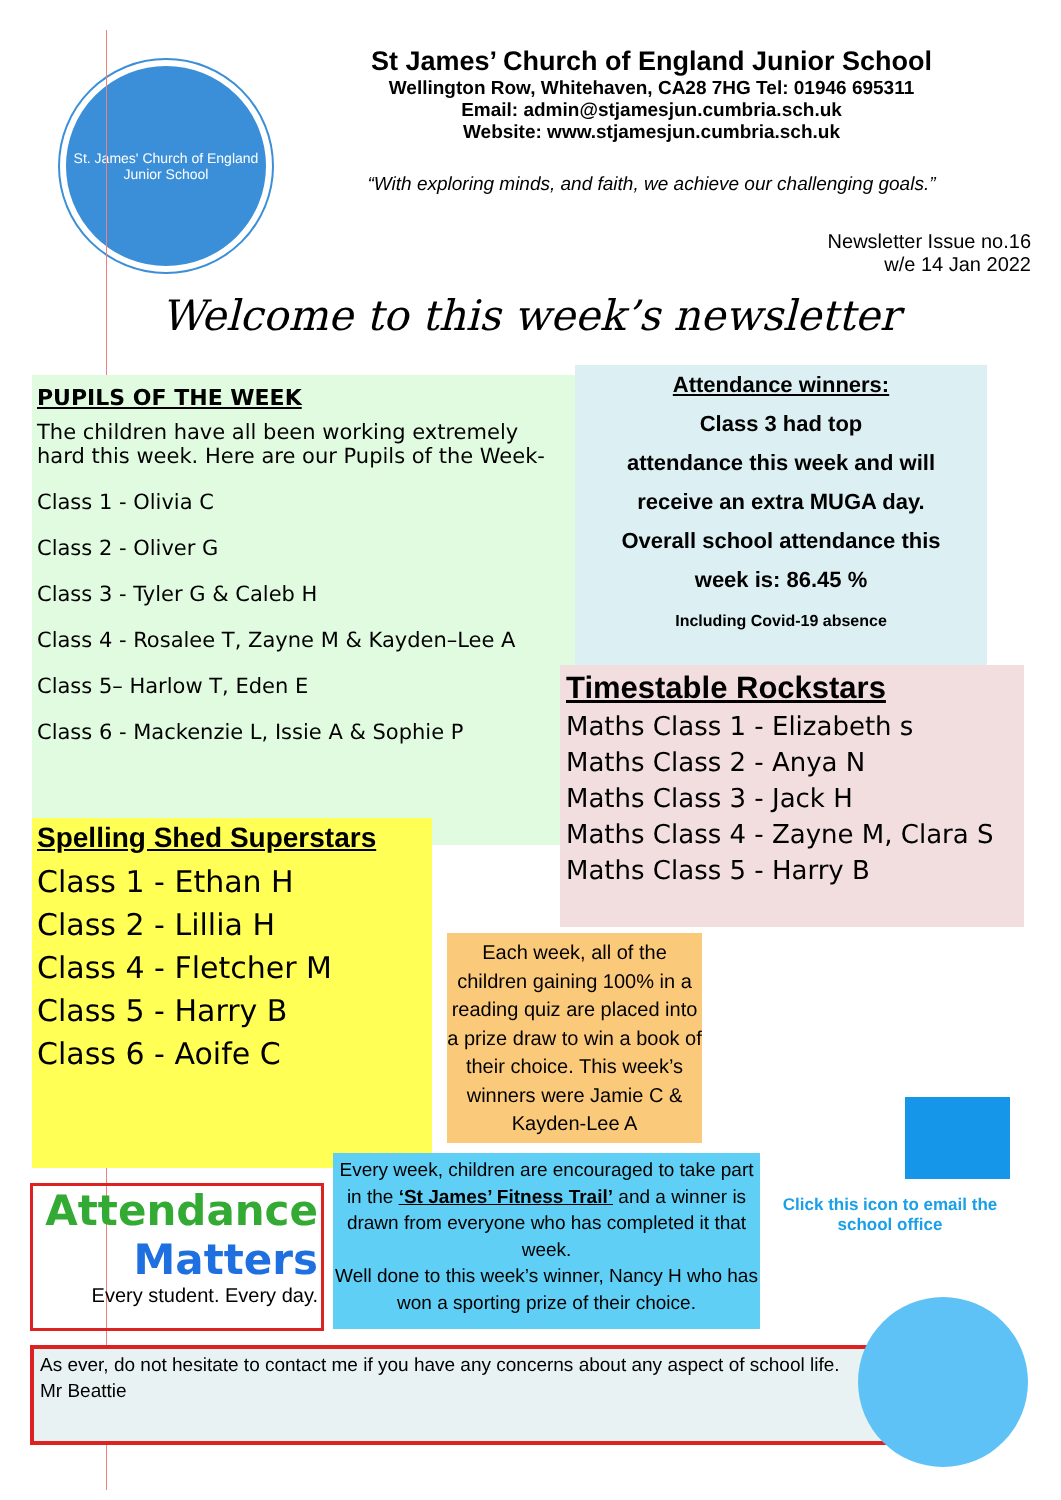St. James' Church of England Junior School
St James’ Church of England Junior School
Wellington Row, Whitehaven, CA28 7HG Tel: 01946 695311
Email: admin@stjamesjun.cumbria.sch.uk
Website: www.stjamesjun.cumbria.sch.uk
“With exploring minds, and faith, we achieve our challenging goals.”
Newsletter Issue no.16
w/e 14 Jan 2022
Welcome to this week’s newsletter
PUPILS OF THE WEEK
The children have all been working extremely hard this week. Here are our Pupils of the Week-
Class 1 - Olivia C
Class 2 - Oliver G
Class 3 - Tyler G & Caleb H
Class 4 - Rosalee T, Zayne M & Kayden–Lee A
Class 5– Harlow T, Eden E
Class 6 - Mackenzie L, Issie A & Sophie P
Attendance winners:
Class 3 had top
attendance this week and will
receive an extra MUGA day.
Overall school attendance this
week is: 86.45 %
Including Covid-19 absence
Timestable Rockstars
Maths Class 1 - Elizabeth s
Maths Class 2 - Anya N
Maths Class 3 - Jack H
Maths Class 4 - Zayne M, Clara S
Maths Class 5 - Harry B
Spelling Shed Superstars
Class 1 - Ethan H
Class 2 - Lillia H
Class 4 - Fletcher M
Class 5 - Harry B
Class 6 - Aoife C
Each week, all of the children gaining 100% in a reading quiz are placed into a prize draw to win a book of their choice. This week’s winners were Jamie C & Kayden-Lee A
Attendance
Matters
Every student. Every day.
Every week, children are encouraged to take part in the ‘St James’ Fitness Trail’ and a winner is drawn from everyone who has completed it that week.
Well done to this week’s winner, Nancy H who has won a sporting prize of their choice.
Click this icon to email the school office
As ever, do not hesitate to contact me if you have any concerns about any aspect of school life.
Mr Beattie